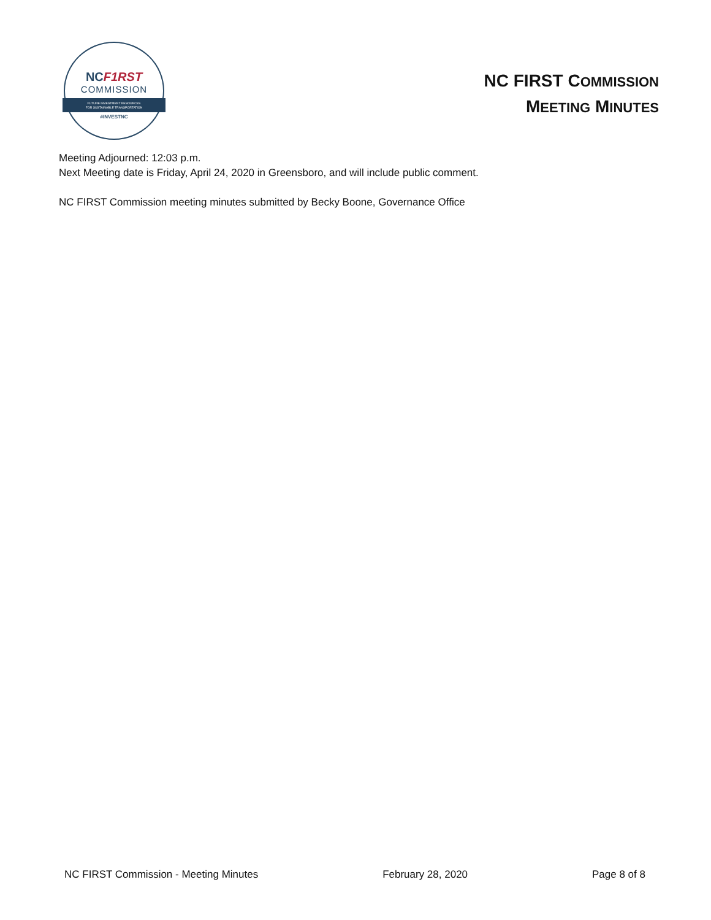NCF1RST
COMMISSION
FUTURE INVESTMENT RESOURCES
FOR SUSTAINABLE TRANSPORTATION
#INVESTNC
NC FIRST COMMISSION
MEETING MINUTES
Meeting Adjourned: 12:03 p.m.
Next Meeting date is Friday, April 24, 2020 in Greensboro, and will include public comment.
NC FIRST Commission meeting minutes submitted by Becky Boone, Governance Office
NC FIRST Commission - Meeting Minutes February 28, 2020 Page 8 of 8